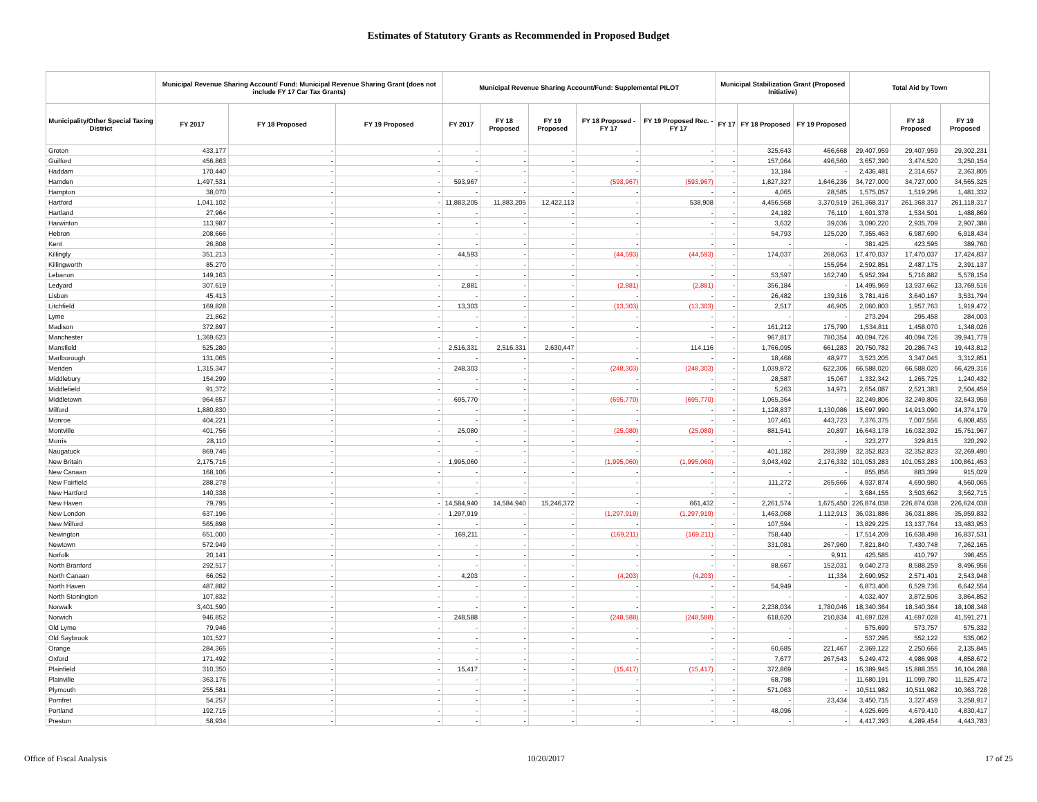Estimates of Statutory Grants as Recommended in Proposed Budget
| | Municipal Revenue Sharing Account/ Fund: Municipal Revenue Sharing Grant (does not include FY 17 Car Tax Grants) | | | Municipal Revenue Sharing Account/Fund: Supplemental PILOT | | | | | Municipal Stabilization Grant (Proposed Initiative) | | | Total Aid by Town | | |
| --- | --- | --- | --- | --- | --- | --- | --- | --- | --- | --- | --- | --- | --- | --- |
| Municipality/Other Special Taxing District | FY 2017 | FY 18 Proposed | FY 19 Proposed | FY 2017 | FY 18 Proposed | FY 19 Proposed | FY 18 Proposed - FY 17 | FY 19 Proposed Rec. - FY 17 | FY 17 | FY 18 Proposed | FY 19 Proposed | | FY 18 Proposed | FY 19 Proposed |
| Groton | 433,177 | - | - | - | - | - | - | - | - | 325,643 | 466,668 | 29,407,959 | 29,407,959 | 29,302,231 |
| Guilford | 456,863 | - | - | - | - | - | - | - | - | 157,064 | 496,560 | 3,657,390 | 3,474,520 | 3,250,154 |
| Haddam | 170,440 | - | - | - | - | - | - | - | - | 13,184 | - | 2,436,481 | 2,314,657 | 2,363,805 |
| Hamden | 1,497,531 | - | - | 593,967 | - | - | (593,967) | (593,967) | - | 1,827,327 | 1,646,236 | 34,727,000 | 34,727,000 | 34,565,325 |
| Hampton | 38,070 | - | - | - | - | - | - | - | - | 4,065 | 28,585 | 1,575,057 | 1,519,296 | 1,481,332 |
| Hartford | 1,041,102 | - | - | 11,883,205 | 11,883,205 | 12,422,113 | - | 538,908 | - | 4,456,568 | 3,370,519 | 261,368,317 | 261,368,317 | 261,118,317 |
| Hartland | 27,964 | - | - | - | - | - | - | - | - | 24,182 | 76,110 | 1,601,378 | 1,534,501 | 1,488,869 |
| Harwinton | 113,987 | - | - | - | - | - | - | - | - | 3,632 | 39,036 | 3,090,220 | 2,935,709 | 2,907,386 |
| Hebron | 208,666 | - | - | - | - | - | - | - | - | 54,793 | 125,020 | 7,355,463 | 6,987,690 | 6,918,434 |
| Kent | 26,808 | - | - | - | - | - | - | - | - | - | - | 381,425 | 423,595 | 389,760 |
| Killingly | 351,213 | - | - | 44,593 | - | - | (44,593) | (44,593) | - | 174,037 | 268,063 | 17,470,037 | 17,470,037 | 17,424,837 |
| Killingworth | 85,270 | - | - | - | - | - | - | - | - | - | 155,954 | 2,592,851 | 2,487,175 | 2,391,137 |
| Lebanon | 149,163 | - | - | - | - | - | - | - | - | 53,597 | 162,740 | 5,952,394 | 5,716,882 | 5,578,154 |
| Ledyard | 307,619 | - | - | 2,881 | - | - | (2,881) | (2,881) | - | 356,184 | - | 14,495,969 | 13,937,662 | 13,769,516 |
| Lisbon | 45,413 | - | - | - | - | - | - | - | - | 26,482 | 139,316 | 3,781,416 | 3,640,167 | 3,531,794 |
| Litchfield | 169,828 | - | - | 13,303 | - | - | (13,303) | (13,303) | - | 2,517 | 46,905 | 2,060,803 | 1,957,763 | 1,919,472 |
| Lyme | 21,862 | - | - | - | - | - | - | - | - | - | - | 273,294 | 295,458 | 284,003 |
| Madison | 372,897 | - | - | - | - | - | - | - | - | 161,212 | 175,790 | 1,534,811 | 1,458,070 | 1,348,026 |
| Manchester | 1,369,623 | - | - | - | - | - | - | - | - | 967,817 | 780,354 | 40,094,726 | 40,094,726 | 39,941,779 |
| Mansfield | 525,280 | - | - | 2,516,331 | 2,516,331 | 2,630,447 | - | 114,116 | - | 1,766,095 | 661,283 | 20,750,782 | 20,286,743 | 19,443,812 |
| Marlborough | 131,065 | - | - | - | - | - | - | - | - | 18,468 | 48,977 | 3,523,205 | 3,347,045 | 3,312,851 |
| Meriden | 1,315,347 | - | - | 248,303 | - | - | (248,303) | (248,303) | - | 1,039,872 | 622,306 | 66,588,020 | 66,588,020 | 66,429,316 |
| Middlebury | 154,299 | - | - | - | - | - | - | - | - | 28,587 | 15,067 | 1,332,342 | 1,265,725 | 1,240,432 |
| Middlefield | 91,372 | - | - | - | - | - | - | - | - | 5,263 | 14,971 | 2,654,087 | 2,521,383 | 2,504,459 |
| Middletown | 964,657 | - | - | 695,770 | - | - | (695,770) | (695,770) | - | 1,065,364 | - | 32,249,806 | 32,249,806 | 32,643,959 |
| Milford | 1,880,830 | - | - | - | - | - | - | - | - | 1,128,837 | 1,130,086 | 15,697,990 | 14,913,090 | 14,374,179 |
| Monroe | 404,221 | - | - | - | - | - | - | - | - | 107,461 | 443,723 | 7,376,375 | 7,007,556 | 6,808,455 |
| Montville | 401,756 | - | - | 25,080 | - | - | (25,080) | (25,080) | - | 881,541 | 20,897 | 16,643,178 | 16,032,392 | 15,751,967 |
| Morris | 28,110 | - | - | - | - | - | - | - | - | - | - | 323,277 | 329,815 | 320,292 |
| Naugatuck | 869,746 | - | - | - | - | - | - | - | - | 401,182 | 283,399 | 32,352,823 | 32,352,823 | 32,269,490 |
| New Britain | 2,175,716 | - | - | 1,995,060 | - | - | (1,995,060) | (1,995,060) | - | 3,043,492 | 2,176,332 | 101,053,283 | 101,053,283 | 100,861,453 |
| New Canaan | 168,106 | - | - | - | - | - | - | - | - | - | - | 855,856 | 883,399 | 915,029 |
| New Fairfield | 288,278 | - | - | - | - | - | - | - | - | 111,272 | 265,666 | 4,937,874 | 4,690,980 | 4,560,065 |
| New Hartford | 140,338 | - | - | - | - | - | - | - | - | - | - | 3,684,155 | 3,503,662 | 3,562,715 |
| New Haven | 79,795 | - | - | 14,584,940 | 14,584,940 | 15,246,372 | - | 661,432 | - | 2,261,574 | 1,675,450 | 226,874,038 | 226,874,038 | 226,624,038 |
| New London | 637,196 | - | - | 1,297,919 | - | - | (1,297,919) | (1,297,919) | - | 1,463,068 | 1,112,913 | 36,031,886 | 36,031,886 | 35,959,832 |
| New Milford | 565,898 | - | - | - | - | - | - | - | - | 107,594 | - | 13,829,225 | 13,137,764 | 13,483,953 |
| Newington | 651,000 | - | - | 169,211 | - | - | (169,211) | (169,211) | - | 758,440 | - | 17,514,209 | 16,638,498 | 16,837,531 |
| Newtown | 572,949 | - | - | - | - | - | - | - | - | 331,081 | 267,960 | 7,821,840 | 7,430,748 | 7,262,165 |
| Norfolk | 20,141 | - | - | - | - | - | - | - | - | - | 9,911 | 425,585 | 410,797 | 396,455 |
| North Branford | 292,517 | - | - | - | - | - | - | - | - | 88,667 | 152,031 | 9,040,273 | 8,588,259 | 8,496,956 |
| North Canaan | 66,052 | - | - | 4,203 | - | - | (4,203) | (4,203) | - | - | 11,334 | 2,690,952 | 2,571,401 | 2,543,948 |
| North Haven | 487,882 | - | - | - | - | - | - | - | - | 54,949 | - | 6,873,406 | 6,529,736 | 6,642,554 |
| North Stonington | 107,832 | - | - | - | - | - | - | - | - | - | - | 4,032,407 | 3,872,506 | 3,864,852 |
| Norwalk | 3,401,590 | - | - | - | - | - | - | - | - | 2,238,034 | 1,780,046 | 18,340,364 | 18,340,364 | 18,108,348 |
| Norwich | 946,852 | - | - | 248,588 | - | - | (248,588) | (248,588) | - | 618,620 | 210,834 | 41,697,028 | 41,697,028 | 41,591,271 |
| Old Lyme | 79,946 | - | - | - | - | - | - | - | - | - | - | 575,699 | 573,757 | 575,332 |
| Old Saybrook | 101,527 | - | - | - | - | - | - | - | - | - | - | 537,295 | 552,122 | 535,062 |
| Orange | 284,365 | - | - | - | - | - | - | - | - | 60,685 | 221,467 | 2,369,122 | 2,250,666 | 2,135,845 |
| Oxford | 171,492 | - | - | - | - | - | - | - | - | 7,677 | 267,543 | 5,249,472 | 4,986,998 | 4,858,672 |
| Plainfield | 310,350 | - | - | 15,417 | - | - | (15,417) | (15,417) | - | 372,869 | - | 16,389,945 | 15,888,355 | 16,104,288 |
| Plainville | 363,176 | - | - | - | - | - | - | - | - | 68,798 | - | 11,680,191 | 11,099,780 | 11,525,472 |
| Plymouth | 255,581 | - | - | - | - | - | - | - | - | 571,063 | - | 10,511,982 | 10,511,982 | 10,363,728 |
| Pomfret | 54,257 | - | - | - | - | - | - | - | - | - | 23,434 | 3,450,715 | 3,327,459 | 3,258,917 |
| Portland | 192,715 | - | - | - | - | - | - | - | - | 48,096 | - | 4,925,695 | 4,679,410 | 4,830,417 |
| Preston | 58,934 | - | - | - | - | - | - | - | - | - | - | 4,417,393 | 4,289,454 | 4,443,783 |
Office of Fiscal Analysis 10/20/2017 17 of 25